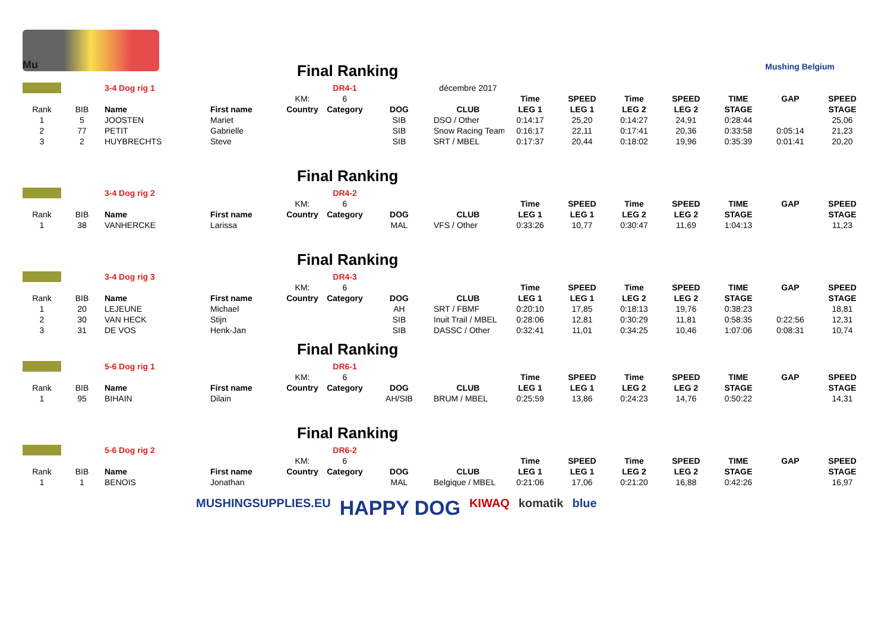Mu
Mushing Belgium
Final Ranking
| | | 3-4 Dog rig 1 | | | DR4-1 | | décembre 2017 | | | | | | | |
| | | | | KM: | 6 | | | Time | SPEED | Time | SPEED | TIME | GAP | SPEED |
| Rank | BIB | Name | First name | Country | Category | DOG | CLUB | LEG 1 | LEG 1 | LEG 2 | LEG 2 | STAGE | | STAGE |
| 1 | 5 | JOOSTEN | Mariet | | | SIB | DSO / Other | 0:14:17 | 25,20 | 0:14:27 | 24,91 | 0:28:44 | | 25,06 |
| 2 | 77 | PETIT | Gabrielle | | | SIB | Snow Racing Team | 0:16:17 | 22,11 | 0:17:41 | 20,36 | 0:33:58 | 0:05:14 | 21,23 |
| 3 | 2 | HUYBRECHTS | Steve | | | SIB | SRT / MBEL | 0:17:37 | 20,44 | 0:18:02 | 19,96 | 0:35:39 | 0:01:41 | 20,20 |
Final Ranking
| | | 3-4 Dog rig 2 | | | DR4-2 | | | | | | | | | |
| | | | | KM: | 6 | | | Time | SPEED | Time | SPEED | TIME | GAP | SPEED |
| Rank | BIB | Name | First name | Country | Category | DOG | CLUB | LEG 1 | LEG 1 | LEG 2 | LEG 2 | STAGE | | STAGE |
| 1 | 38 | VANHERCKE | Larissa | | | MAL | VFS / Other | 0:33:26 | 10,77 | 0:30:47 | 11,69 | 1:04:13 | | 11,23 |
Final Ranking
| | | 3-4 Dog rig 3 | | | DR4-3 | | | | | | | | | |
| | | | | KM: | 6 | | | Time | SPEED | Time | SPEED | TIME | GAP | SPEED |
| Rank | BIB | Name | First name | Country | Category | DOG | CLUB | LEG 1 | LEG 1 | LEG 2 | LEG 2 | STAGE | | STAGE |
| 1 | 20 | LEJEUNE | Michael | | | AH | SRT / FBMF | 0:20:10 | 17,85 | 0:18:13 | 19,76 | 0:38:23 | | 18,81 |
| 2 | 30 | VAN HECK | Stijn | | | SIB | Inuit Trail / MBEL | 0:28:06 | 12,81 | 0:30:29 | 11,81 | 0:58:35 | 0:22:56 | 12,31 |
| 3 | 31 | DE VOS | Henk-Jan | | | SIB | DASSC / Other | 0:32:41 | 11,01 | 0:34:25 | 10,46 | 1:07:06 | 0:08:31 | 10,74 |
Final Ranking
| | | 5-6 Dog rig 1 | | | DR6-1 | | | | | | | | | |
| | | | | KM: | 6 | | | Time | SPEED | Time | SPEED | TIME | GAP | SPEED |
| Rank | BIB | Name | First name | Country | Category | DOG | CLUB | LEG 1 | LEG 1 | LEG 2 | LEG 2 | STAGE | | STAGE |
| 1 | 95 | BIHAIN | Dilain | | | AH/SIB | BRUM / MBEL | 0:25:59 | 13,86 | 0:24:23 | 14,76 | 0:50:22 | | 14,31 |
Final Ranking
| | | 5-6 Dog rig 2 | | | DR6-2 | | | | | | | | | |
| | | | | KM: | 6 | | | Time | SPEED | Time | SPEED | TIME | GAP | SPEED |
| Rank | BIB | Name | First name | Country | Category | DOG | CLUB | LEG 1 | LEG 1 | LEG 2 | LEG 2 | STAGE | | STAGE |
| 1 | 1 | BENOIS | Jonathan | | | MAL | Belgique / MBEL | 0:21:06 | 17,06 | 0:21:20 | 16,88 | 0:42:26 | | 16,97 |
MUSHINGSUPPLIES.EU HAPPY DOG KIWAQ komatik blue